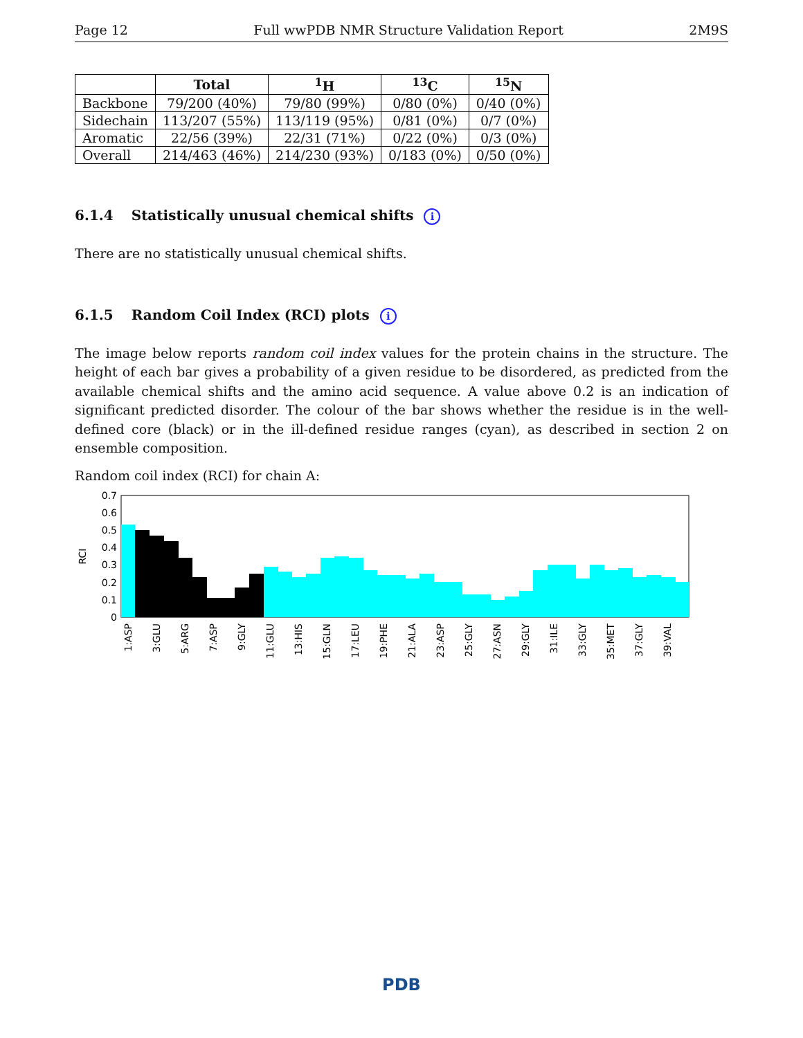Page 12 Full wwPDB NMR Structure Validation Report 2M9S
| | Total | <sup>1</sup>H | <sup>13</sup>C | <sup>15</sup>N |
| --- | --- | --- | --- | --- |
| Backbone | 79/200 (40%) | 79/80 (99%) | 0/80 (0%) | 0/40 (0%) |
| Sidechain | 113/207 (55%) | 113/119 (95%) | 0/81 (0%) | 0/7 (0%) |
| Aromatic | 22/56 (39%) | 22/31 (71%) | 0/22 (0%) | 0/3 (0%) |
| Overall | 214/463 (46%) | 214/230 (93%) | 0/183 (0%) | 0/50 (0%) |
6.1.4 Statistically unusual chemical shifts i
There are no statistically unusual chemical shifts.
6.1.5 Random Coil Index (RCI) plots i
The image below reports random coil index values for the protein chains in the structure. The height of each bar gives a probability of a given residue to be disordered, as predicted from the available chemical shifts and the amino acid sequence. A value above 0.2 is an indication of significant predicted disorder. The colour of the bar shows whether the residue is in the well-defined core (black) or in the ill-defined residue ranges (cyan), as described in section 2 on ensemble composition.
Random coil index (RCI) for chain A:
0
0.1
0.2
0.3
0.4
0.5
0.6
0.7
RCI
1:ASP
3:GLU
5:ARG
7:ASP
9:GLY
11:GLU
13:HIS
15:GLN
17:LEU
19:PHE
21:ALA
23:ASP
25:GLY
27:ASN
29:GLY
31:ILE
33:GLY
35:MET
37:GLY
39:VAL
PDB